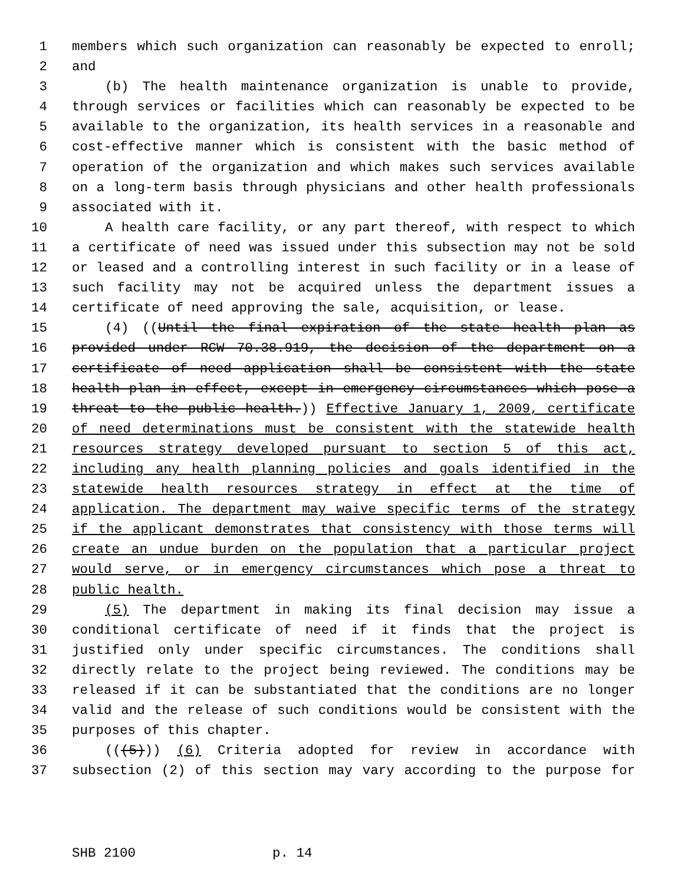1 members which such organization can reasonably be expected to enroll;
2 and
3 (b) The health maintenance organization is unable to provide,
4 through services or facilities which can reasonably be expected to be
5 available to the organization, its health services in a reasonable and
6 cost-effective manner which is consistent with the basic method of
7 operation of the organization and which makes such services available
8 on a long-term basis through physicians and other health professionals
9 associated with it.
10 A health care facility, or any part thereof, with respect to which
11 a certificate of need was issued under this subsection may not be sold
12 or leased and a controlling interest in such facility or in a lease of
13 such facility may not be acquired unless the department issues a
14 certificate of need approving the sale, acquisition, or lease.
15 (4) ((Until the final expiration of the state health plan as
16 provided under RCW 70.38.919, the decision of the department on a
17 certificate of need application shall be consistent with the state
18 health plan in effect, except in emergency circumstances which pose a
19 threat to the public health.)) Effective January 1, 2009, certificate
20 of need determinations must be consistent with the statewide health
21 resources strategy developed pursuant to section 5 of this act,
22 including any health planning policies and goals identified in the
23 statewide health resources strategy in effect at the time of
24 application. The department may waive specific terms of the strategy
25 if the applicant demonstrates that consistency with those terms will
26 create an undue burden on the population that a particular project
27 would serve, or in emergency circumstances which pose a threat to
28 public health.
29 (5) The department in making its final decision may issue a
30 conditional certificate of need if it finds that the project is
31 justified only under specific circumstances. The conditions shall
32 directly relate to the project being reviewed. The conditions may be
33 released if it can be substantiated that the conditions are no longer
34 valid and the release of such conditions would be consistent with the
35 purposes of this chapter.
36 (((5))) (6) Criteria adopted for review in accordance with
37 subsection (2) of this section may vary according to the purpose for
SHB 2100 p. 14